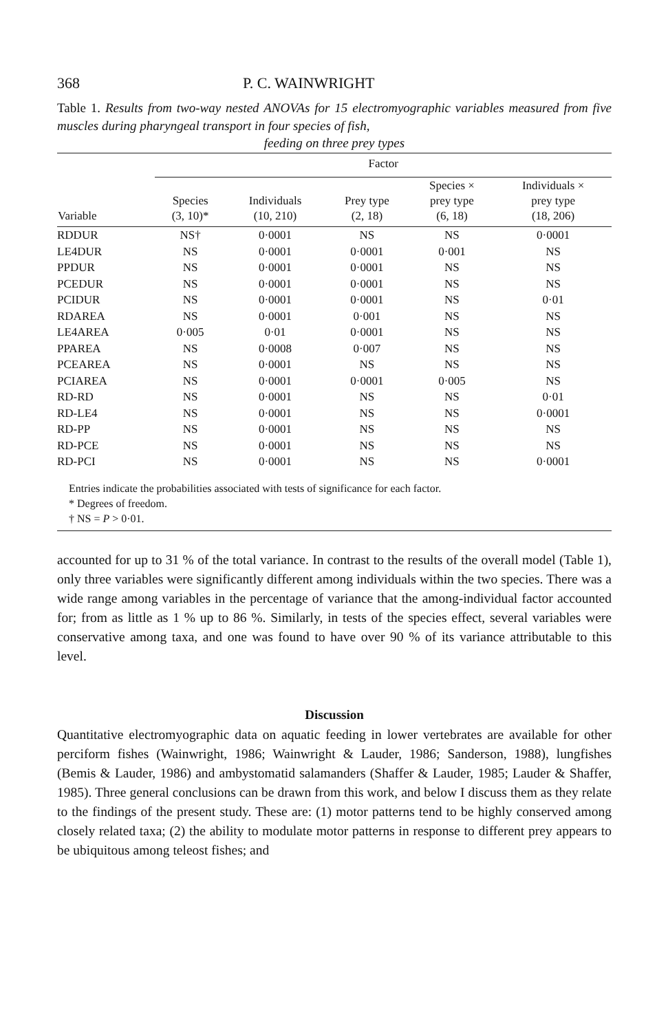368 P. C. WAINWRIGHT
Table 1. Results from two-way nested ANOVAs for 15 electromyographic variables measured from five muscles during pharyngeal transport in four species of fish,
feeding on three prey types
| | Factor | | | | |
| --- | --- | --- | --- | --- | --- |
| Variable | Species (3, 10)* | Individuals (10, 210) | Prey type (2, 18) | Species × prey type (6, 18) | Individuals × prey type (18, 206) |
| RDDUR | NS† | 0·0001 | NS | NS | 0·0001 |
| LE4DUR | NS | 0·0001 | 0·0001 | 0·001 | NS |
| PPDUR | NS | 0·0001 | 0·0001 | NS | NS |
| PCEDUR | NS | 0·0001 | 0·0001 | NS | NS |
| PCIDUR | NS | 0·0001 | 0·0001 | NS | 0·01 |
| RDAREA | NS | 0·0001 | 0·001 | NS | NS |
| LE4AREA | 0·005 | 0·01 | 0·0001 | NS | NS |
| PPAREA | NS | 0·0008 | 0·007 | NS | NS |
| PCEAREA | NS | 0·0001 | NS | NS | NS |
| PCIAREA | NS | 0·0001 | 0·0001 | 0·005 | NS |
| RD-RD | NS | 0·0001 | NS | NS | 0·01 |
| RD-LE4 | NS | 0·0001 | NS | NS | 0·0001 |
| RD-PP | NS | 0·0001 | NS | NS | NS |
| RD-PCE | NS | 0·0001 | NS | NS | NS |
| RD-PCI | NS | 0·0001 | NS | NS | 0·0001 |
| Entries indicate the probabilities associated with tests of significance for each factor. * Degrees of freedom. † NS = P > 0·01. | | | | | |
accounted for up to 31 % of the total variance. In contrast to the results of the overall model (Table 1), only three variables were significantly different among individuals within the two species. There was a wide range among variables in the percentage of variance that the among-individual factor accounted for; from as little as 1 % up to 86 %. Similarly, in tests of the species effect, several variables were conservative among taxa, and one was found to have over 90 % of its variance attributable to this level.
Discussion
Quantitative electromyographic data on aquatic feeding in lower vertebrates are available for other perciform fishes (Wainwright, 1986; Wainwright & Lauder, 1986; Sanderson, 1988), lungfishes (Bemis & Lauder, 1986) and ambystomatid salamanders (Shaffer & Lauder, 1985; Lauder & Shaffer, 1985). Three general conclusions can be drawn from this work, and below I discuss them as they relate to the findings of the present study. These are: (1) motor patterns tend to be highly conserved among closely related taxa; (2) the ability to modulate motor patterns in response to different prey appears to be ubiquitous among teleost fishes; and